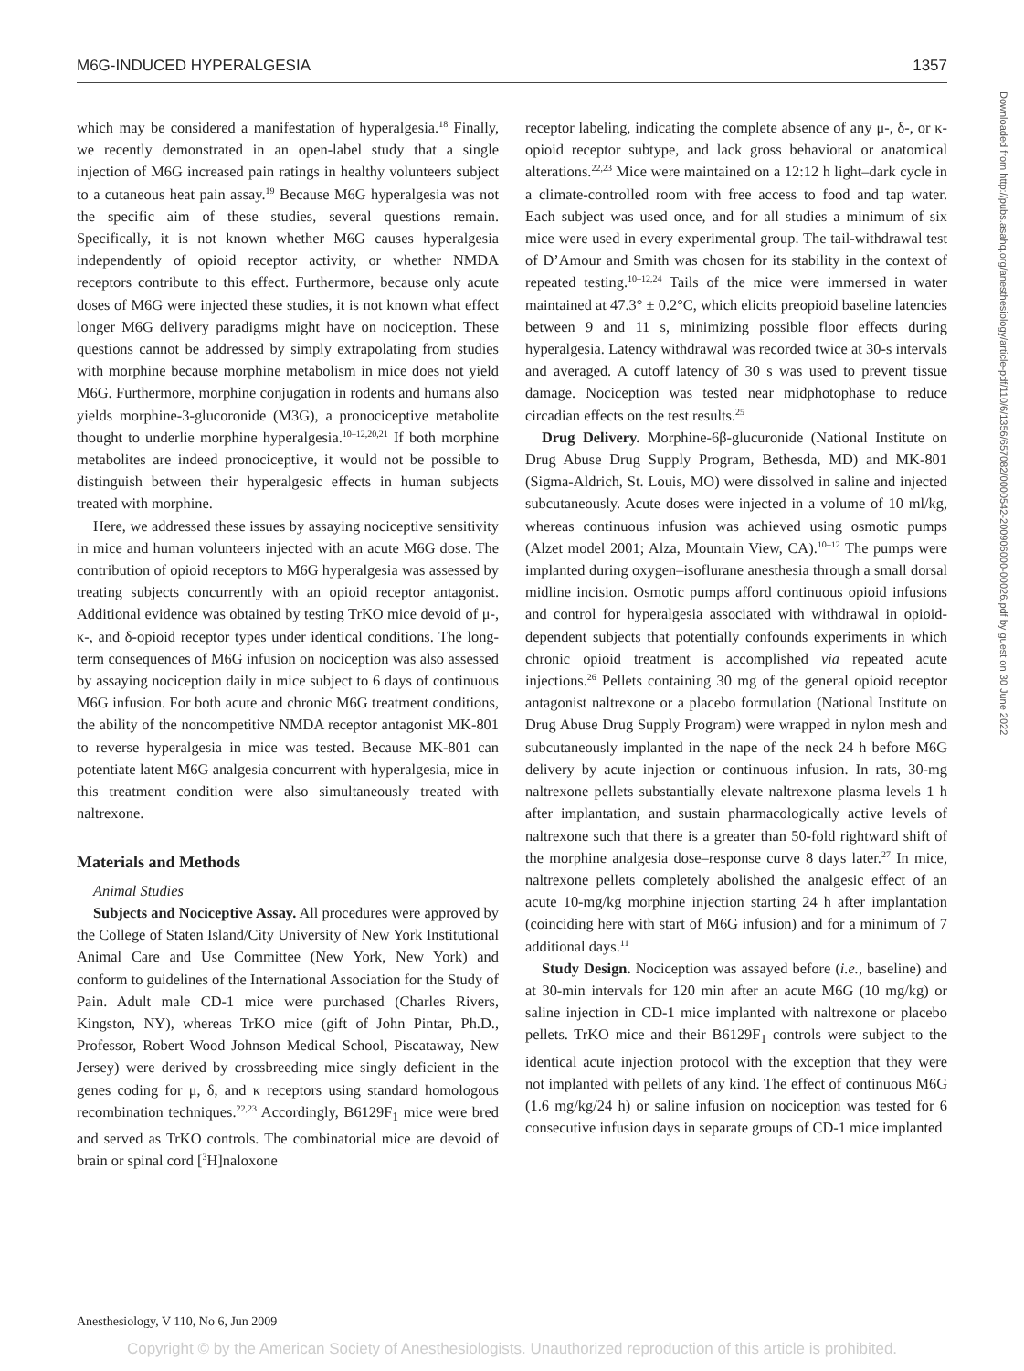M6G-INDUCED HYPERALGESIA 1357
Downloaded from http://pubs.asahq.org/anesthesiology/article-pdf/110/6/1356/657082/0000542-200906000-00026.pdf by guest on 30 June 2022
which may be considered a manifestation of hyperalgesia.<sup>18</sup> Finally, we recently demonstrated in an open-label study that a single injection of M6G increased pain ratings in healthy volunteers subject to a cutaneous heat pain assay.<sup>19</sup> Because M6G hyperalgesia was not the specific aim of these studies, several questions remain. Specifically, it is not known whether M6G causes hyperalgesia independently of opioid receptor activity, or whether NMDA receptors contribute to this effect. Furthermore, because only acute doses of M6G were injected these studies, it is not known what effect longer M6G delivery paradigms might have on nociception. These questions cannot be addressed by simply extrapolating from studies with morphine because morphine metabolism in mice does not yield M6G. Furthermore, morphine conjugation in rodents and humans also yields morphine-3-glucoronide (M3G), a pronociceptive metabolite thought to underlie morphine hyperalgesia.<sup>10–12,20,21</sup> If both morphine metabolites are indeed pronociceptive, it would not be possible to distinguish between their hyperalgesic effects in human subjects treated with morphine.
Here, we addressed these issues by assaying nociceptive sensitivity in mice and human volunteers injected with an acute M6G dose. The contribution of opioid receptors to M6G hyperalgesia was assessed by treating subjects concurrently with an opioid receptor antagonist. Additional evidence was obtained by testing TrKO mice devoid of μ-, κ-, and δ-opioid receptor types under identical conditions. The long-term consequences of M6G infusion on nociception was also assessed by assaying nociception daily in mice subject to 6 days of continuous M6G infusion. For both acute and chronic M6G treatment conditions, the ability of the noncompetitive NMDA receptor antagonist MK-801 to reverse hyperalgesia in mice was tested. Because MK-801 can potentiate latent M6G analgesia concurrent with hyperalgesia, mice in this treatment condition were also simultaneously treated with naltrexone.
Materials and Methods
Animal Studies
Subjects and Nociceptive Assay. All procedures were approved by the College of Staten Island/City University of New York Institutional Animal Care and Use Committee (New York, New York) and conform to guidelines of the International Association for the Study of Pain. Adult male CD-1 mice were purchased (Charles Rivers, Kingston, NY), whereas TrKO mice (gift of John Pintar, Ph.D., Professor, Robert Wood Johnson Medical School, Piscataway, New Jersey) were derived by crossbreeding mice singly deficient in the genes coding for μ, δ, and κ receptors using standard homologous recombination techniques.<sup>22,23</sup> Accordingly, B6129F<sub>1</sub> mice were bred and served as TrKO controls. The combinatorial mice are devoid of brain or spinal cord [<sup>3</sup>H]naloxone
receptor labeling, indicating the complete absence of any μ-, δ-, or κ-opioid receptor subtype, and lack gross behavioral or anatomical alterations.<sup>22,23</sup> Mice were maintained on a 12:12 h light–dark cycle in a climate-controlled room with free access to food and tap water. Each subject was used once, and for all studies a minimum of six mice were used in every experimental group. The tail-withdrawal test of D’Amour and Smith was chosen for its stability in the context of repeated testing.<sup>10–12,24</sup> Tails of the mice were immersed in water maintained at 47.3° ± 0.2°C, which elicits preopioid baseline latencies between 9 and 11 s, minimizing possible floor effects during hyperalgesia. Latency withdrawal was recorded twice at 30-s intervals and averaged. A cutoff latency of 30 s was used to prevent tissue damage. Nociception was tested near midphotophase to reduce circadian effects on the test results.<sup>25</sup>
Drug Delivery. Morphine-6β-glucuronide (National Institute on Drug Abuse Drug Supply Program, Bethesda, MD) and MK-801 (Sigma-Aldrich, St. Louis, MO) were dissolved in saline and injected subcutaneously. Acute doses were injected in a volume of 10 ml/kg, whereas continuous infusion was achieved using osmotic pumps (Alzet model 2001; Alza, Mountain View, CA).<sup>10–12</sup> The pumps were implanted during oxygen–isoflurane anesthesia through a small dorsal midline incision. Osmotic pumps afford continuous opioid infusions and control for hyperalgesia associated with withdrawal in opioid-dependent subjects that potentially confounds experiments in which chronic opioid treatment is accomplished via repeated acute injections.<sup>26</sup> Pellets containing 30 mg of the general opioid receptor antagonist naltrexone or a placebo formulation (National Institute on Drug Abuse Drug Supply Program) were wrapped in nylon mesh and subcutaneously implanted in the nape of the neck 24 h before M6G delivery by acute injection or continuous infusion. In rats, 30-mg naltrexone pellets substantially elevate naltrexone plasma levels 1 h after implantation, and sustain pharmacologically active levels of naltrexone such that there is a greater than 50-fold rightward shift of the morphine analgesia dose–response curve 8 days later.<sup>27</sup> In mice, naltrexone pellets completely abolished the analgesic effect of an acute 10-mg/kg morphine injection starting 24 h after implantation (coinciding here with start of M6G infusion) and for a minimum of 7 additional days.<sup>11</sup>
Study Design. Nociception was assayed before (i.e., baseline) and at 30-min intervals for 120 min after an acute M6G (10 mg/kg) or saline injection in CD-1 mice implanted with naltrexone or placebo pellets. TrKO mice and their B6129F<sub>1</sub> controls were subject to the identical acute injection protocol with the exception that they were not implanted with pellets of any kind. The effect of continuous M6G (1.6 mg/kg/24 h) or saline infusion on nociception was tested for 6 consecutive infusion days in separate groups of CD-1 mice implanted
Anesthesiology, V 110, No 6, Jun 2009
Copyright © by the American Society of Anesthesiologists. Unauthorized reproduction of this article is prohibited.